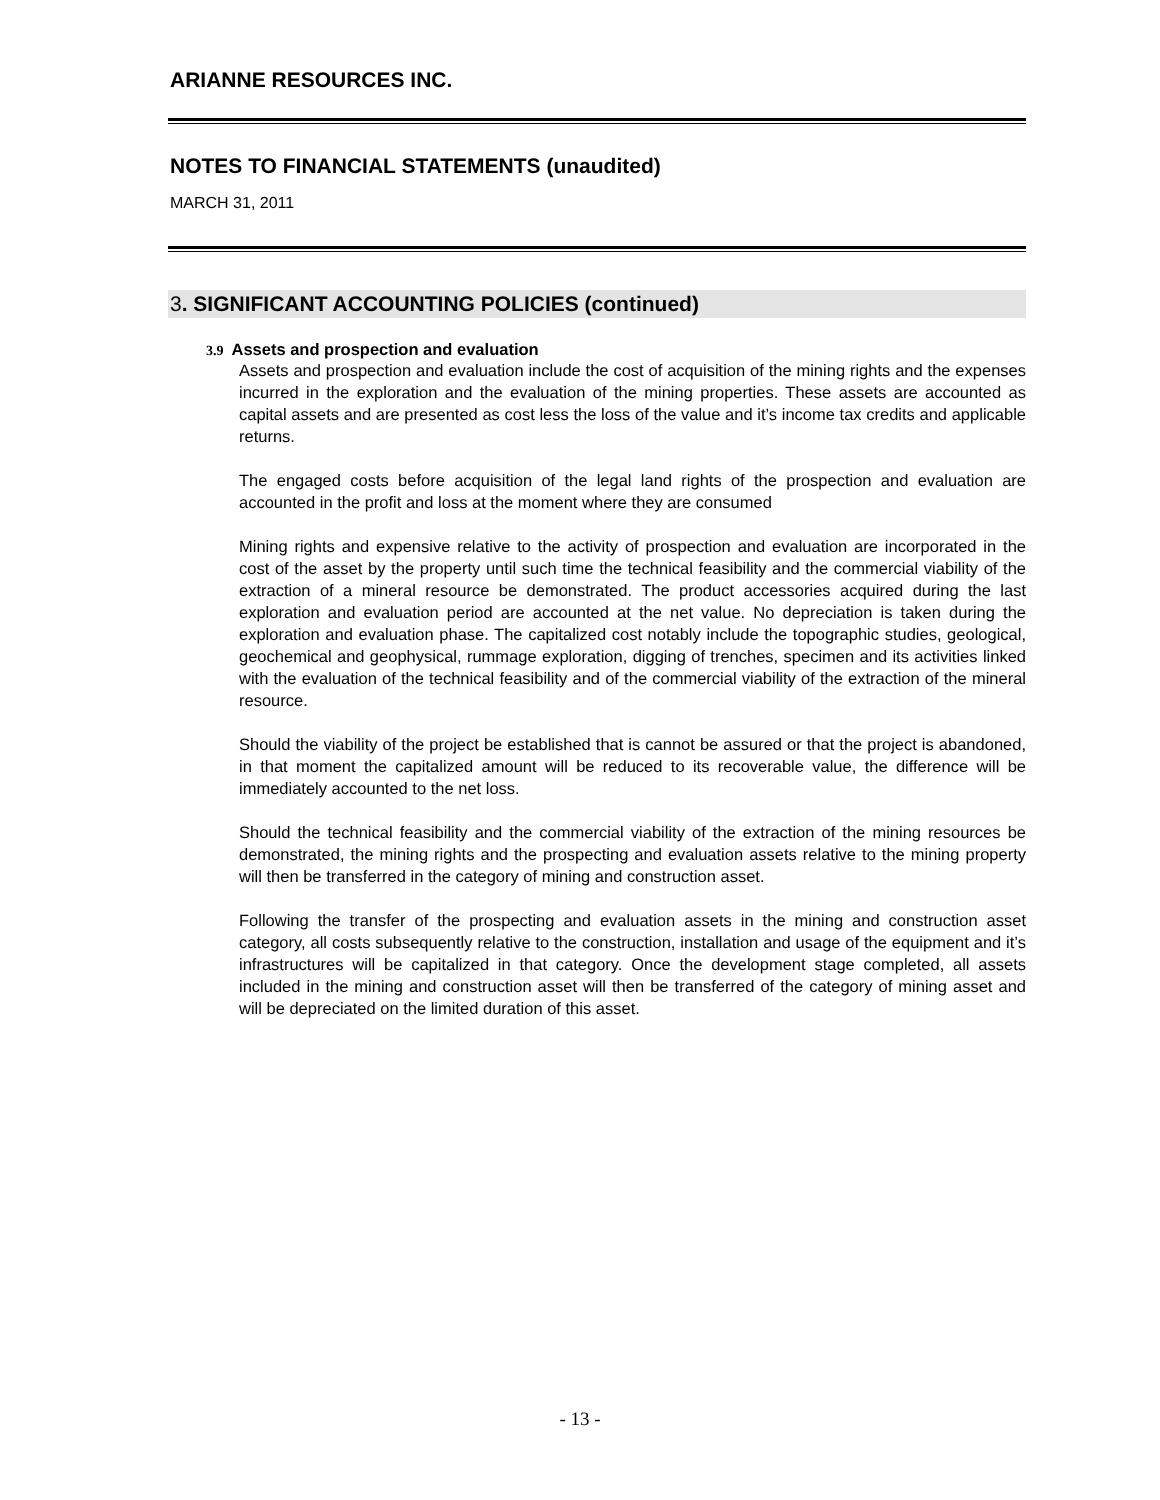ARIANNE RESOURCES INC.
NOTES TO FINANCIAL STATEMENTS (unaudited)
MARCH 31, 2011
3. SIGNIFICANT ACCOUNTING POLICIES (continued)
3.9 Assets and prospection and evaluation
Assets and prospection and evaluation include the cost of acquisition of the mining rights and the expenses incurred in the exploration and the evaluation of the mining properties. These assets are accounted as capital assets and are presented as cost less the loss of the value and it’s income tax credits and applicable returns.
The engaged costs before acquisition of the legal land rights of the prospection and evaluation are accounted in the profit and loss at the moment where they are consumed
Mining rights and expensive relative to the activity of prospection and evaluation are incorporated in the cost of the asset by the property until such time the technical feasibility and the commercial viability of the extraction of a mineral resource be demonstrated. The product accessories acquired during the last exploration and evaluation period are accounted at the net value. No depreciation is taken during the exploration and evaluation phase. The capitalized cost notably include the topographic studies, geological, geochemical and geophysical, rummage exploration, digging of trenches, specimen and its activities linked with the evaluation of the technical feasibility and of the commercial viability of the extraction of the mineral resource.
Should the viability of the project be established that is cannot be assured or that the project is abandoned, in that moment the capitalized amount will be reduced to its recoverable value, the difference will be immediately accounted to the net loss.
Should the technical feasibility and the commercial viability of the extraction of the mining resources be demonstrated, the mining rights and the prospecting and evaluation assets relative to the mining property will then be transferred in the category of mining and construction asset.
Following the transfer of the prospecting and evaluation assets in the mining and construction asset category, all costs subsequently relative to the construction, installation and usage of the equipment and it’s infrastructures will be capitalized in that category. Once the development stage completed, all assets included in the mining and construction asset will then be transferred of the category of mining asset and will be depreciated on the limited duration of this asset.
- 13 -